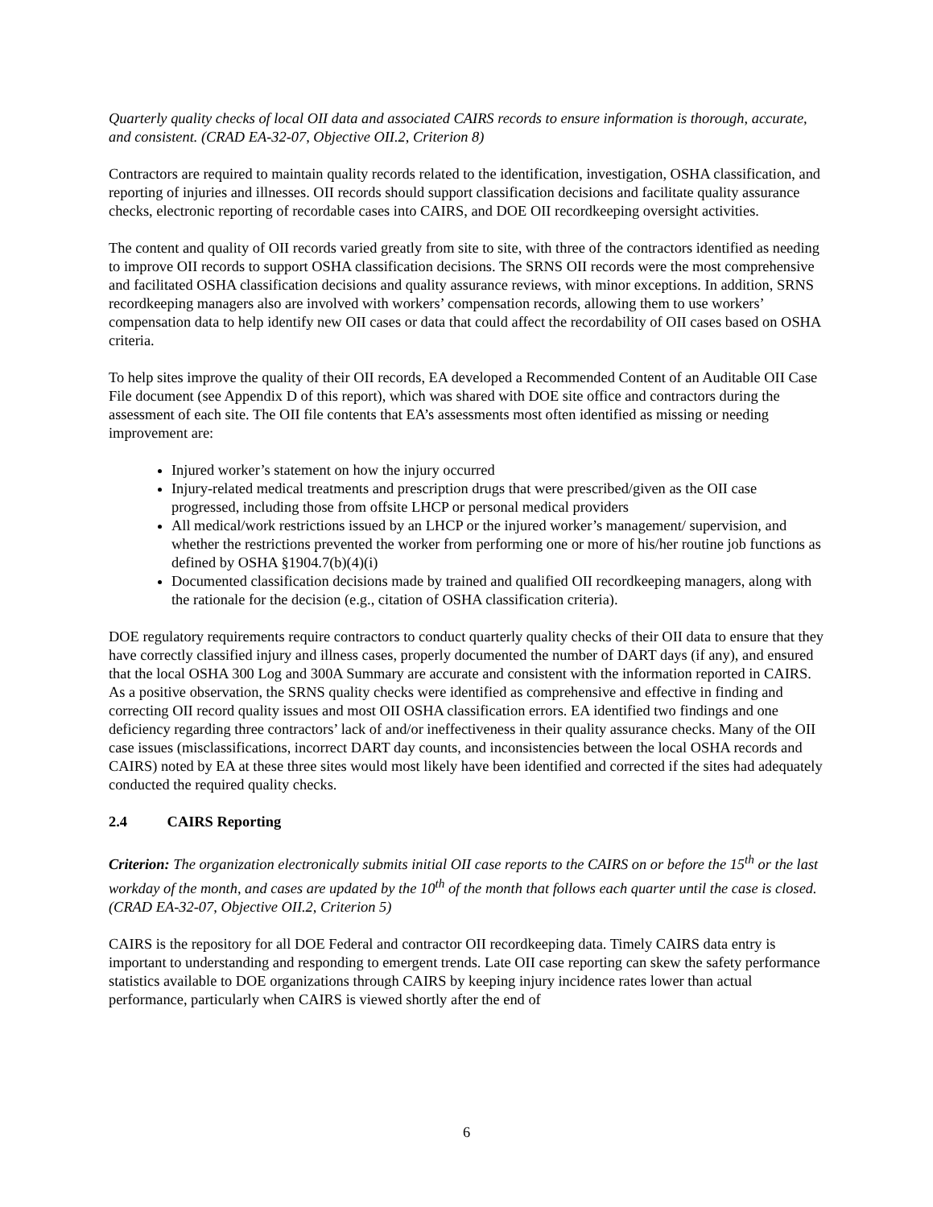Quarterly quality checks of local OII data and associated CAIRS records to ensure information is thorough, accurate, and consistent. (CRAD EA-32-07, Objective OII.2, Criterion 8)
Contractors are required to maintain quality records related to the identification, investigation, OSHA classification, and reporting of injuries and illnesses. OII records should support classification decisions and facilitate quality assurance checks, electronic reporting of recordable cases into CAIRS, and DOE OII recordkeeping oversight activities.
The content and quality of OII records varied greatly from site to site, with three of the contractors identified as needing to improve OII records to support OSHA classification decisions. The SRNS OII records were the most comprehensive and facilitated OSHA classification decisions and quality assurance reviews, with minor exceptions. In addition, SRNS recordkeeping managers also are involved with workers’ compensation records, allowing them to use workers’ compensation data to help identify new OII cases or data that could affect the recordability of OII cases based on OSHA criteria.
To help sites improve the quality of their OII records, EA developed a Recommended Content of an Auditable OII Case File document (see Appendix D of this report), which was shared with DOE site office and contractors during the assessment of each site. The OII file contents that EA’s assessments most often identified as missing or needing improvement are:
Injured worker’s statement on how the injury occurred
Injury-related medical treatments and prescription drugs that were prescribed/given as the OII case progressed, including those from offsite LHCP or personal medical providers
All medical/work restrictions issued by an LHCP or the injured worker’s management/ supervision, and whether the restrictions prevented the worker from performing one or more of his/her routine job functions as defined by OSHA §1904.7(b)(4)(i)
Documented classification decisions made by trained and qualified OII recordkeeping managers, along with the rationale for the decision (e.g., citation of OSHA classification criteria).
DOE regulatory requirements require contractors to conduct quarterly quality checks of their OII data to ensure that they have correctly classified injury and illness cases, properly documented the number of DART days (if any), and ensured that the local OSHA 300 Log and 300A Summary are accurate and consistent with the information reported in CAIRS. As a positive observation, the SRNS quality checks were identified as comprehensive and effective in finding and correcting OII record quality issues and most OII OSHA classification errors. EA identified two findings and one deficiency regarding three contractors’ lack of and/or ineffectiveness in their quality assurance checks. Many of the OII case issues (misclassifications, incorrect DART day counts, and inconsistencies between the local OSHA records and CAIRS) noted by EA at these three sites would most likely have been identified and corrected if the sites had adequately conducted the required quality checks.
2.4 CAIRS Reporting
Criterion: The organization electronically submits initial OII case reports to the CAIRS on or before the 15<sup>th</sup> or the last workday of the month, and cases are updated by the 10<sup>th</sup> of the month that follows each quarter until the case is closed. (CRAD EA-32-07, Objective OII.2, Criterion 5)
CAIRS is the repository for all DOE Federal and contractor OII recordkeeping data. Timely CAIRS data entry is important to understanding and responding to emergent trends. Late OII case reporting can skew the safety performance statistics available to DOE organizations through CAIRS by keeping injury incidence rates lower than actual performance, particularly when CAIRS is viewed shortly after the end of
6